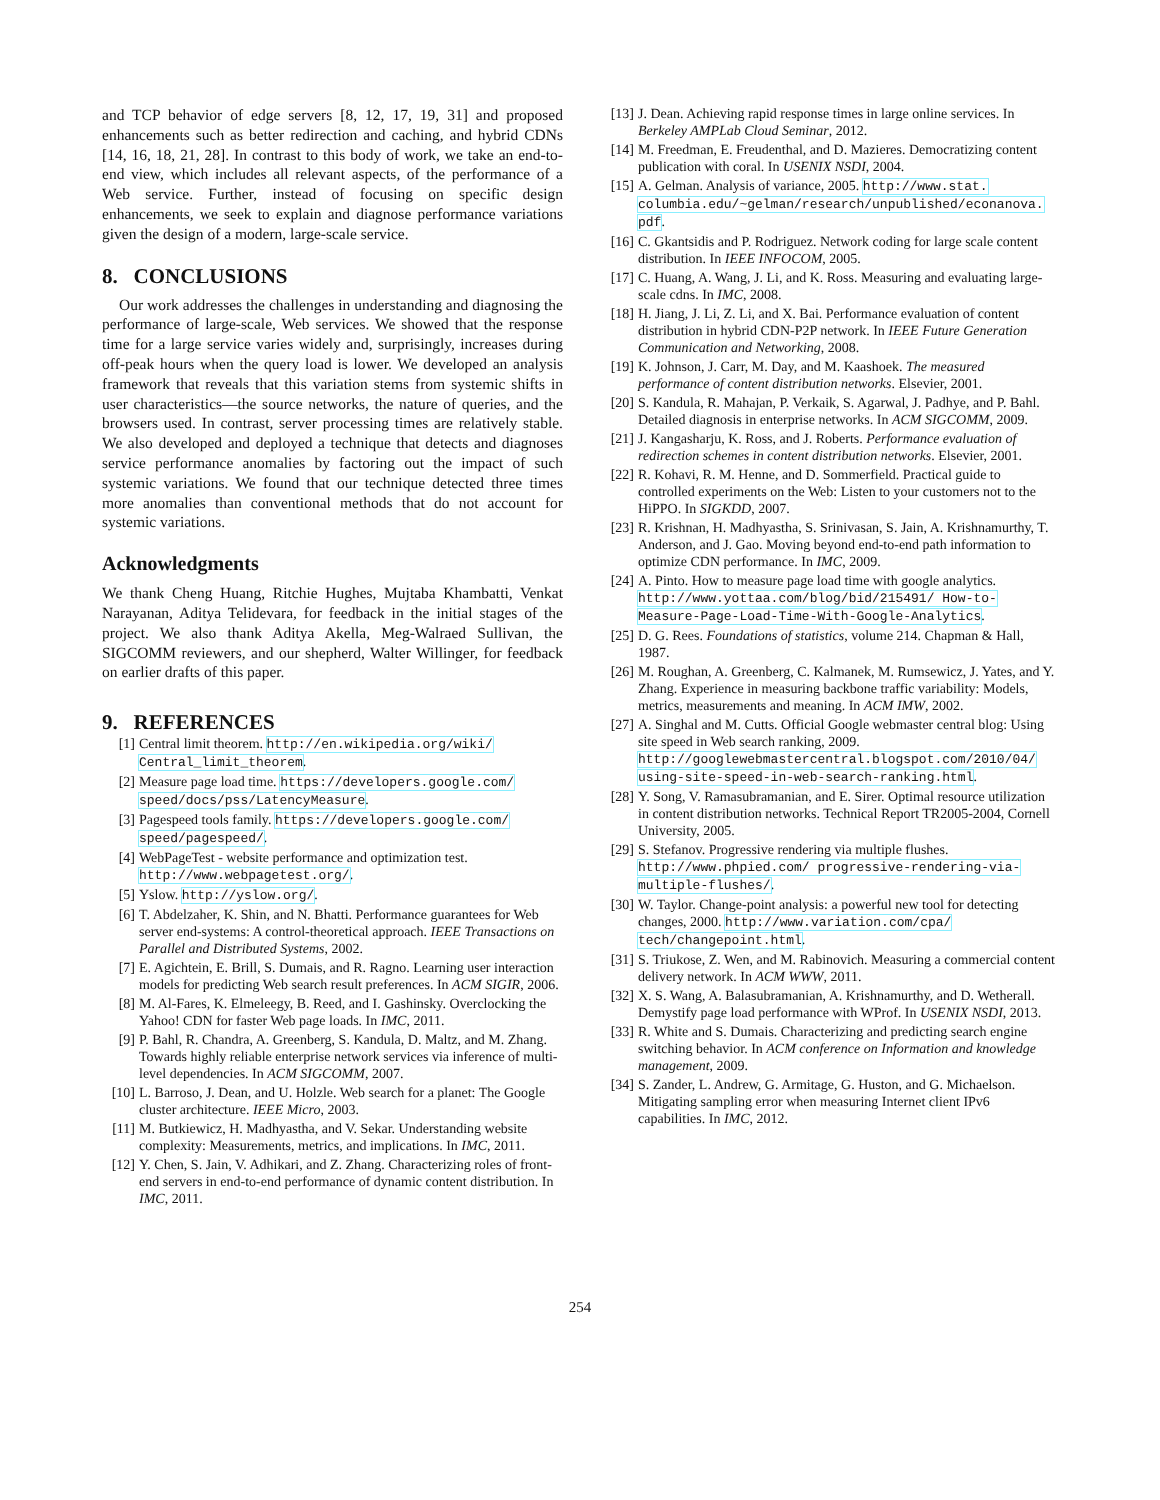and TCP behavior of edge servers [8, 12, 17, 19, 31] and proposed enhancements such as better redirection and caching, and hybrid CDNs [14, 16, 18, 21, 28]. In contrast to this body of work, we take an end-to-end view, which includes all relevant aspects, of the performance of a Web service. Further, instead of focusing on specific design enhancements, we seek to explain and diagnose performance variations given the design of a modern, large-scale service.
8. CONCLUSIONS
Our work addresses the challenges in understanding and diagnosing the performance of large-scale, Web services. We showed that the response time for a large service varies widely and, surprisingly, increases during off-peak hours when the query load is lower. We developed an analysis framework that reveals that this variation stems from systemic shifts in user characteristics—the source networks, the nature of queries, and the browsers used. In contrast, server processing times are relatively stable. We also developed and deployed a technique that detects and diagnoses service performance anomalies by factoring out the impact of such systemic variations. We found that our technique detected three times more anomalies than conventional methods that do not account for systemic variations.
Acknowledgments
We thank Cheng Huang, Ritchie Hughes, Mujtaba Khambatti, Venkat Narayanan, Aditya Telidevara, for feedback in the initial stages of the project. We also thank Aditya Akella, Meg-Walraed Sullivan, the SIGCOMM reviewers, and our shepherd, Walter Willinger, for feedback on earlier drafts of this paper.
9. REFERENCES
[1] Central limit theorem. http://en.wikipedia.org/wiki/ Central_limit_theorem.
[2] Measure page load time. https://developers.google.com/ speed/docs/pss/LatencyMeasure.
[3] Pagespeed tools family. https://developers.google.com/ speed/pagespeed/.
[4] WebPageTest - website performance and optimization test. http://www.webpagetest.org/.
[5] Yslow. http://yslow.org/.
[6] T. Abdelzaher, K. Shin, and N. Bhatti. Performance guarantees for Web server end-systems: A control-theoretical approach. IEEE Transactions on Parallel and Distributed Systems, 2002.
[7] E. Agichtein, E. Brill, S. Dumais, and R. Ragno. Learning user interaction models for predicting Web search result preferences. In ACM SIGIR, 2006.
[8] M. Al-Fares, K. Elmeleegy, B. Reed, and I. Gashinsky. Overclocking the Yahoo! CDN for faster Web page loads. In IMC, 2011.
[9] P. Bahl, R. Chandra, A. Greenberg, S. Kandula, D. Maltz, and M. Zhang. Towards highly reliable enterprise network services via inference of multi-level dependencies. In ACM SIGCOMM, 2007.
[10] L. Barroso, J. Dean, and U. Holzle. Web search for a planet: The Google cluster architecture. IEEE Micro, 2003.
[11] M. Butkiewicz, H. Madhyastha, and V. Sekar. Understanding website complexity: Measurements, metrics, and implications. In IMC, 2011.
[12] Y. Chen, S. Jain, V. Adhikari, and Z. Zhang. Characterizing roles of front-end servers in end-to-end performance of dynamic content distribution. In IMC, 2011.
[13] J. Dean. Achieving rapid response times in large online services. In Berkeley AMPLab Cloud Seminar, 2012.
[14] M. Freedman, E. Freudenthal, and D. Mazieres. Democratizing content publication with coral. In USENIX NSDI, 2004.
[15] A. Gelman. Analysis of variance, 2005. http://www.stat. columbia.edu/~gelman/research/unpublished/econanova. pdf.
[16] C. Gkantsidis and P. Rodriguez. Network coding for large scale content distribution. In IEEE INFOCOM, 2005.
[17] C. Huang, A. Wang, J. Li, and K. Ross. Measuring and evaluating large-scale cdns. In IMC, 2008.
[18] H. Jiang, J. Li, Z. Li, and X. Bai. Performance evaluation of content distribution in hybrid CDN-P2P network. In IEEE Future Generation Communication and Networking, 2008.
[19] K. Johnson, J. Carr, M. Day, and M. Kaashoek. The measured performance of content distribution networks. Elsevier, 2001.
[20] S. Kandula, R. Mahajan, P. Verkaik, S. Agarwal, J. Padhye, and P. Bahl. Detailed diagnosis in enterprise networks. In ACM SIGCOMM, 2009.
[21] J. Kangasharju, K. Ross, and J. Roberts. Performance evaluation of redirection schemes in content distribution networks. Elsevier, 2001.
[22] R. Kohavi, R. M. Henne, and D. Sommerfield. Practical guide to controlled experiments on the Web: Listen to your customers not to the HiPPO. In SIGKDD, 2007.
[23] R. Krishnan, H. Madhyastha, S. Srinivasan, S. Jain, A. Krishnamurthy, T. Anderson, and J. Gao. Moving beyond end-to-end path information to optimize CDN performance. In IMC, 2009.
[24] A. Pinto. How to measure page load time with google analytics. http://www.yottaa.com/blog/bid/215491/ How-to-Measure-Page-Load-Time-With-Google-Analytics.
[25] D. G. Rees. Foundations of statistics, volume 214. Chapman & Hall, 1987.
[26] M. Roughan, A. Greenberg, C. Kalmanek, M. Rumsewicz, J. Yates, and Y. Zhang. Experience in measuring backbone traffic variability: Models, metrics, measurements and meaning. In ACM IMW, 2002.
[27] A. Singhal and M. Cutts. Official Google webmaster central blog: Using site speed in Web search ranking, 2009. http://googlewebmastercentral.blogspot.com/2010/04/ using-site-speed-in-web-search-ranking.html.
[28] Y. Song, V. Ramasubramanian, and E. Sirer. Optimal resource utilization in content distribution networks. Technical Report TR2005-2004, Cornell University, 2005.
[29] S. Stefanov. Progressive rendering via multiple flushes. http://www.phpied.com/ progressive-rendering-via-multiple-flushes/.
[30] W. Taylor. Change-point analysis: a powerful new tool for detecting changes, 2000. http://www.variation.com/cpa/ tech/changepoint.html.
[31] S. Triukose, Z. Wen, and M. Rabinovich. Measuring a commercial content delivery network. In ACM WWW, 2011.
[32] X. S. Wang, A. Balasubramanian, A. Krishnamurthy, and D. Wetherall. Demystify page load performance with WProf. In USENIX NSDI, 2013.
[33] R. White and S. Dumais. Characterizing and predicting search engine switching behavior. In ACM conference on Information and knowledge management, 2009.
[34] S. Zander, L. Andrew, G. Armitage, G. Huston, and G. Michaelson. Mitigating sampling error when measuring Internet client IPv6 capabilities. In IMC, 2012.
254